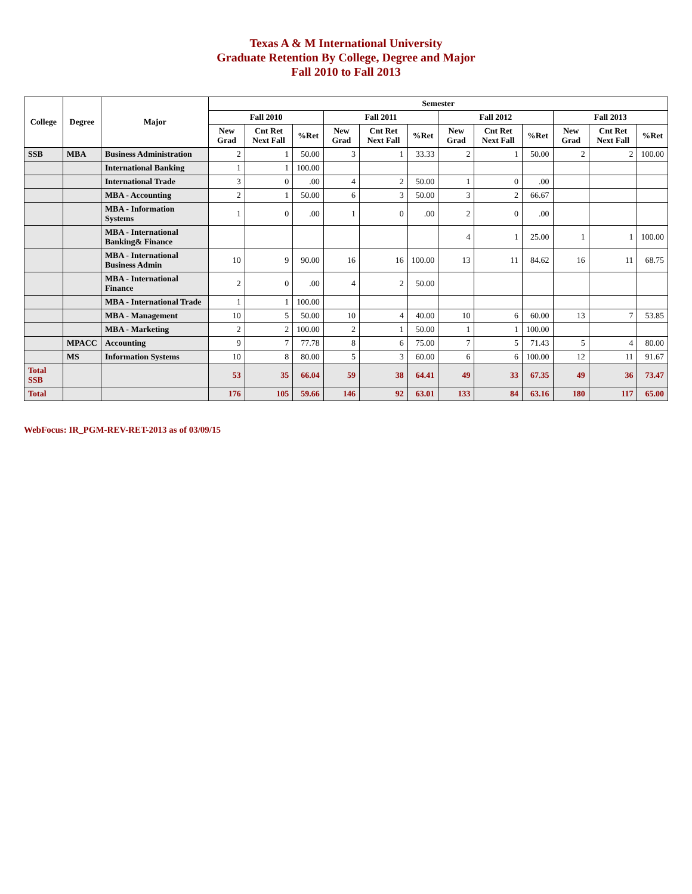Texas A & M International University
Graduate Retention By College, Degree and Major
Fall 2010 to Fall 2013
| College | Degree | Major | Semester | | | | | | | | | | | |
| --- | --- | --- | --- | --- | --- | --- | --- | --- | --- | --- | --- | --- | --- | --- |
| | | | Fall 2010 | | | Fall 2011 | | | Fall 2012 | | | Fall 2013 | | |
| | | | New Grad | Cnt Ret Next Fall | %Ret | New Grad | Cnt Ret Next Fall | %Ret | New Grad | Cnt Ret Next Fall | %Ret | New Grad | Cnt Ret Next Fall | %Ret |
| SSB | MBA | Business Administration | 2 | 1 | 50.00 | 3 | 1 | 33.33 | 2 | 1 | 50.00 | 2 | 2 | 100.00 |
| | | International Banking | 1 | 1 | 100.00 | | | | | | | | | |
| | | International Trade | 3 | 0 | .00 | 4 | 2 | 50.00 | 1 | 0 | .00 | | | |
| | | MBA - Accounting | 2 | 1 | 50.00 | 6 | 3 | 50.00 | 3 | 2 | 66.67 | | | |
| | | MBA - Information Systems | 1 | 0 | .00 | 1 | 0 | .00 | 2 | 0 | .00 | | | |
| | | MBA - International Banking& Finance | | | | | | | 4 | 1 | 25.00 | 1 | 1 | 100.00 |
| | | MBA - International Business Admin | 10 | 9 | 90.00 | 16 | 16 | 100.00 | 13 | 11 | 84.62 | 16 | 11 | 68.75 |
| | | MBA - International Finance | 2 | 0 | .00 | 4 | 2 | 50.00 | | | | | | |
| | | MBA - International Trade | 1 | 1 | 100.00 | | | | | | | | | |
| | | MBA - Management | 10 | 5 | 50.00 | 10 | 4 | 40.00 | 10 | 6 | 60.00 | 13 | 7 | 53.85 |
| | | MBA - Marketing | 2 | 2 | 100.00 | 2 | 1 | 50.00 | 1 | 1 | 100.00 | | | |
| | MPACC | Accounting | 9 | 7 | 77.78 | 8 | 6 | 75.00 | 7 | 5 | 71.43 | 5 | 4 | 80.00 |
| | MS | Information Systems | 10 | 8 | 80.00 | 5 | 3 | 60.00 | 6 | 6 | 100.00 | 12 | 11 | 91.67 |
| Total SSB | | | 53 | 35 | 66.04 | 59 | 38 | 64.41 | 49 | 33 | 67.35 | 49 | 36 | 73.47 |
| Total | | | 176 | 105 | 59.66 | 146 | 92 | 63.01 | 133 | 84 | 63.16 | 180 | 117 | 65.00 |
WebFocus: IR_PGM-REV-RET-2013 as of 03/09/15